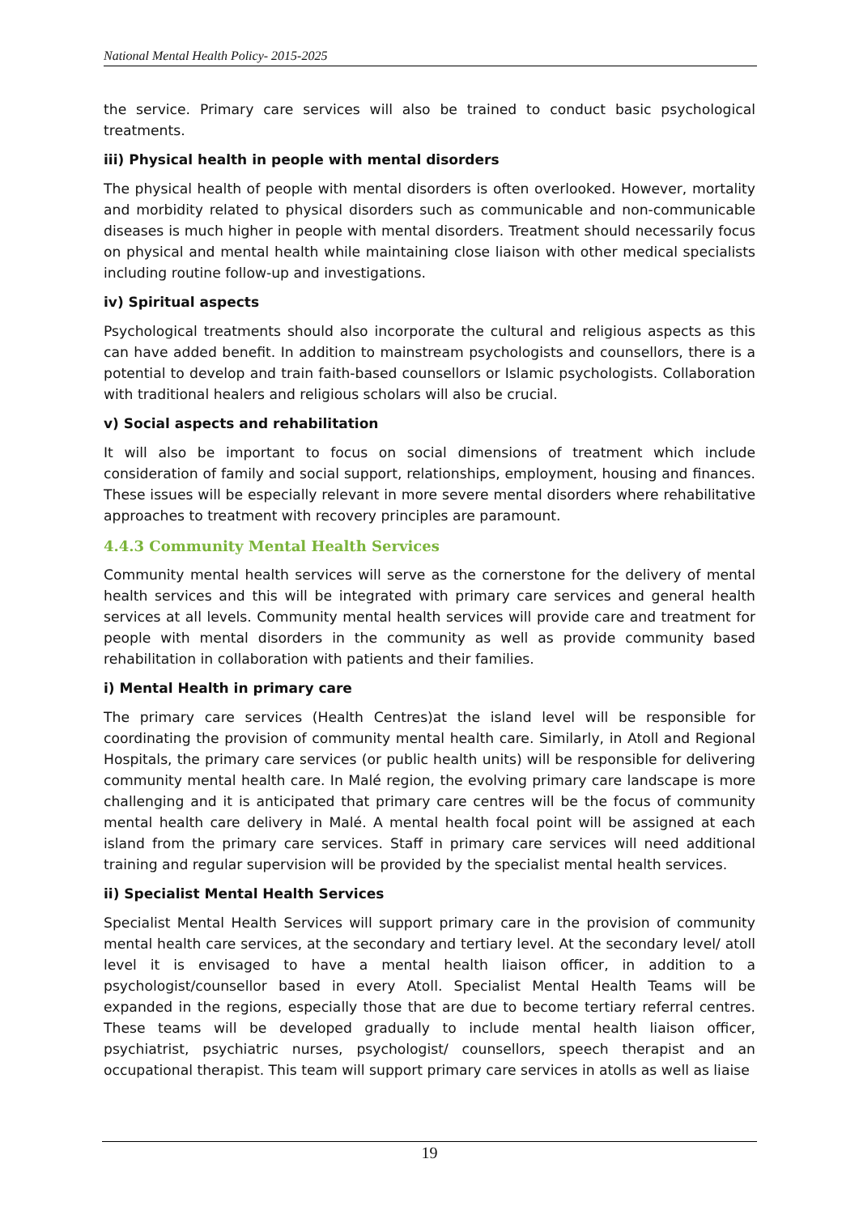National Mental Health Policy- 2015-2025
the service. Primary care services will also be trained to conduct basic psychological treatments.
iii) Physical health in people with mental disorders
The physical health of people with mental disorders is often overlooked. However, mortality and morbidity related to physical disorders such as communicable and non-communicable diseases is much higher in people with mental disorders. Treatment should necessarily focus on physical and mental health while maintaining close liaison with other medical specialists including routine follow-up and investigations.
iv) Spiritual aspects
Psychological treatments should also incorporate the cultural and religious aspects as this can have added benefit. In addition to mainstream psychologists and counsellors, there is a potential to develop and train faith-based counsellors or Islamic psychologists. Collaboration with traditional healers and religious scholars will also be crucial.
v) Social aspects and rehabilitation
It will also be important to focus on social dimensions of treatment which include consideration of family and social support, relationships, employment, housing and finances. These issues will be especially relevant in more severe mental disorders where rehabilitative approaches to treatment with recovery principles are paramount.
4.4.3 Community Mental Health Services
Community mental health services will serve as the cornerstone for the delivery of mental health services and this will be integrated with primary care services and general health services at all levels. Community mental health services will provide care and treatment for people with mental disorders in the community as well as provide community based rehabilitation in collaboration with patients and their families.
i) Mental Health in primary care
The primary care services (Health Centres)at the island level will be responsible for coordinating the provision of community mental health care. Similarly, in Atoll and Regional Hospitals, the primary care services (or public health units) will be responsible for delivering community mental health care. In Malé region, the evolving primary care landscape is more challenging and it is anticipated that primary care centres will be the focus of community mental health care delivery in Malé. A mental health focal point will be assigned at each island from the primary care services. Staff in primary care services will need additional training and regular supervision will be provided by the specialist mental health services.
ii) Specialist Mental Health Services
Specialist Mental Health Services will support primary care in the provision of community mental health care services, at the secondary and tertiary level. At the secondary level/ atoll level it is envisaged to have a mental health liaison officer, in addition to a psychologist/counsellor based in every Atoll. Specialist Mental Health Teams will be expanded in the regions, especially those that are due to become tertiary referral centres. These teams will be developed gradually to include mental health liaison officer, psychiatrist, psychiatric nurses, psychologist/ counsellors, speech therapist and an occupational therapist. This team will support primary care services in atolls as well as liaise
19